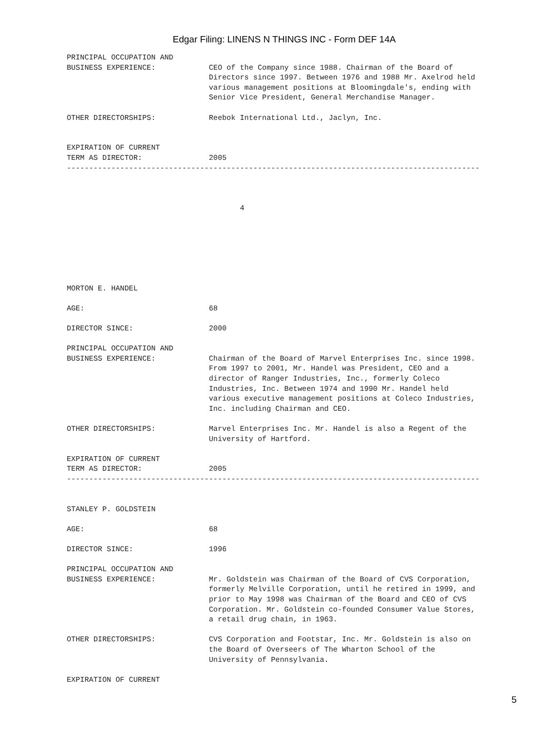Edgar Filing: LINENS N THINGS INC - Form DEF 14A
PRINCIPAL OCCUPATION AND
BUSINESS EXPERIENCE:            CEO of the Company since 1988. Chairman of the Board of
                                Directors since 1997. Between 1976 and 1988 Mr. Axelrod held
                                various management positions at Bloomingdale's, ending with
                                Senior Vice President, General Merchandise Manager.

OTHER DIRECTORSHIPS:            Reebok International Ltd., Jaclyn, Inc.


EXPIRATION OF CURRENT
TERM AS DIRECTOR:               2005
---------------------------------------------------------------------------------------------



                                       4







MORTON E. HANDEL

AGE:                            68

DIRECTOR SINCE:                 2000

PRINCIPAL OCCUPATION AND
BUSINESS EXPERIENCE:            Chairman of the Board of Marvel Enterprises Inc. since 1998.
                                From 1997 to 2001, Mr. Handel was President, CEO and a
                                director of Ranger Industries, Inc., formerly Coleco
                                Industries, Inc. Between 1974 and 1990 Mr. Handel held
                                various executive management positions at Coleco Industries,
                                Inc. including Chairman and CEO.

OTHER DIRECTORSHIPS:            Marvel Enterprises Inc. Mr. Handel is also a Regent of the
                                University of Hartford.

EXPIRATION OF CURRENT
TERM AS DIRECTOR:               2005
---------------------------------------------------------------------------------------------


STANLEY P. GOLDSTEIN

AGE:                            68

DIRECTOR SINCE:                 1996

PRINCIPAL OCCUPATION AND
BUSINESS EXPERIENCE:            Mr. Goldstein was Chairman of the Board of CVS Corporation,
                                formerly Melville Corporation, until he retired in 1999, and
                                prior to May 1998 was Chairman of the Board and CEO of CVS
                                Corporation. Mr. Goldstein co-founded Consumer Value Stores,
                                a retail drug chain, in 1963.

OTHER DIRECTORSHIPS:            CVS Corporation and Footstar, Inc. Mr. Goldstein is also on
                                the Board of Overseers of The Wharton School of the
                                University of Pennsylvania.

EXPIRATION OF CURRENT
5